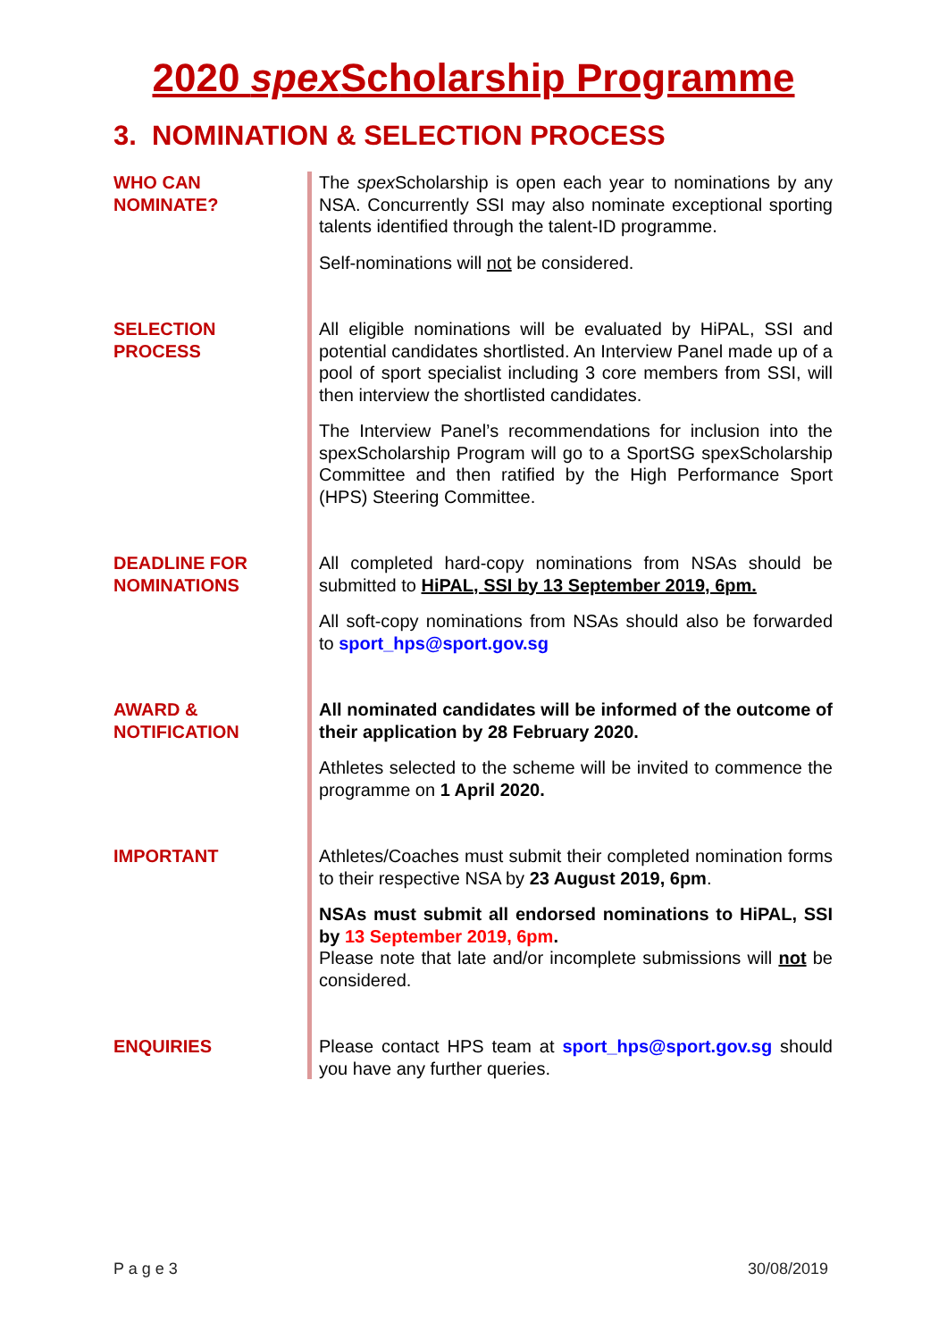2020 spex Scholarship Programme
3. NOMINATION & SELECTION PROCESS
| WHO CAN NOMINATE? | The spex Scholarship is open each year to nominations by any NSA. Concurrently SSI may also nominate exceptional sporting talents identified through the talent-ID programme. Self-nominations will not be considered. |
| SELECTION PROCESS | All eligible nominations will be evaluated by HiPAL, SSI and potential candidates shortlisted. An Interview Panel made up of a pool of sport specialist including 3 core members from SSI, will then interview the shortlisted candidates. The Interview Panel’s recommendations for inclusion into the spexScholarship Program will go to a SportSG spexScholarship Committee and then ratified by the High Performance Sport (HPS) Steering Committee. |
| DEADLINE FOR NOMINATIONS | All completed hard-copy nominations from NSAs should be submitted to HiPAL, SSI by 13 September 2019, 6pm. All soft-copy nominations from NSAs should also be forwarded to sport_hps@sport.gov.sg |
| AWARD & NOTIFICATION | All nominated candidates will be informed of the outcome of their application by 28 February 2020. Athletes selected to the scheme will be invited to commence the programme on 1 April 2020. |
| IMPORTANT | Athletes/Coaches must submit their completed nomination forms to their respective NSA by 23 August 2019, 6pm . NSAs must submit all endorsed nominations to HiPAL, SSI by 13 September 2019, 6pm . Please note that late and/or incomplete submissions will not be considered. |
| ENQUIRIES | Please contact HPS team at sport_hps@sport.gov.sg should you have any further queries. |
P a g e 3 30/08/2019